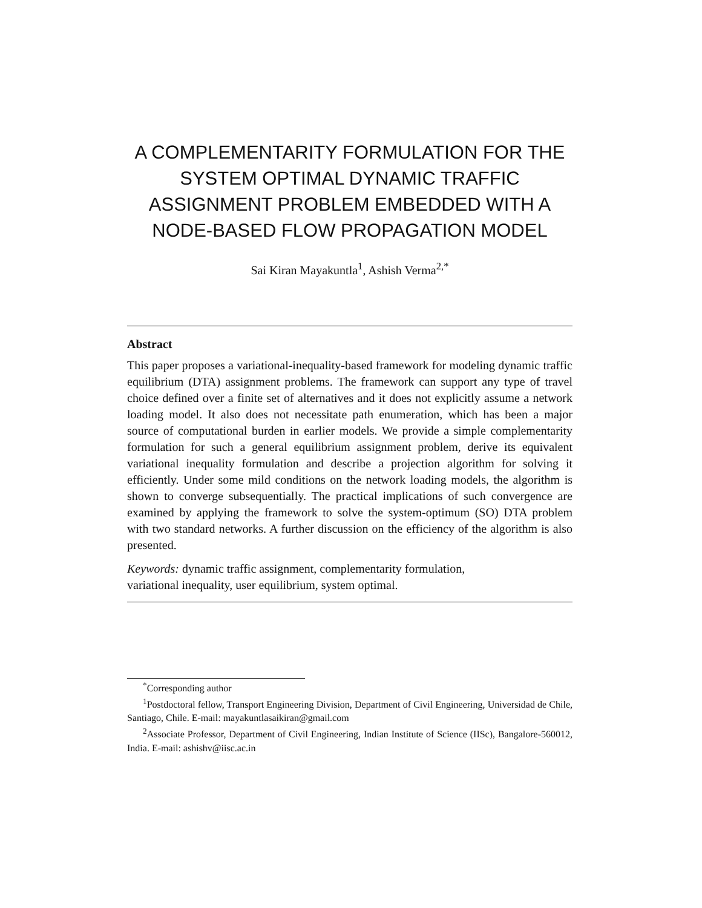A COMPLEMENTARITY FORMULATION FOR THE SYSTEM OPTIMAL DYNAMIC TRAFFIC ASSIGNMENT PROBLEM EMBEDDED WITH A NODE-BASED FLOW PROPAGATION MODEL
Sai Kiran Mayakuntla<sup>1</sup>, Ashish Verma<sup>2,*</sup>
Abstract
This paper proposes a variational-inequality-based framework for modeling dynamic traffic equilibrium (DTA) assignment problems. The framework can support any type of travel choice defined over a finite set of alternatives and it does not explicitly assume a network loading model. It also does not necessitate path enumeration, which has been a major source of computational burden in earlier models. We provide a simple complementarity formulation for such a general equilibrium assignment problem, derive its equivalent variational inequality formulation and describe a projection algorithm for solving it efficiently. Under some mild conditions on the network loading models, the algorithm is shown to converge subsequentially. The practical implications of such convergence are examined by applying the framework to solve the system-optimum (SO) DTA problem with two standard networks. A further discussion on the efficiency of the algorithm is also presented.
Keywords: dynamic traffic assignment, complementarity formulation,
variational inequality, user equilibrium, system optimal.
<sup>*</sup> Corresponding author
<sup>1</sup> Postdoctoral fellow, Transport Engineering Division, Department of Civil Engineering, Universidad de Chile, Santiago, Chile. E-mail: mayakuntlasaikiran@gmail.com
<sup>2</sup> Associate Professor, Department of Civil Engineering, Indian Institute of Science (IISc), Bangalore-560012, India. E-mail: ashishv@iisc.ac.in